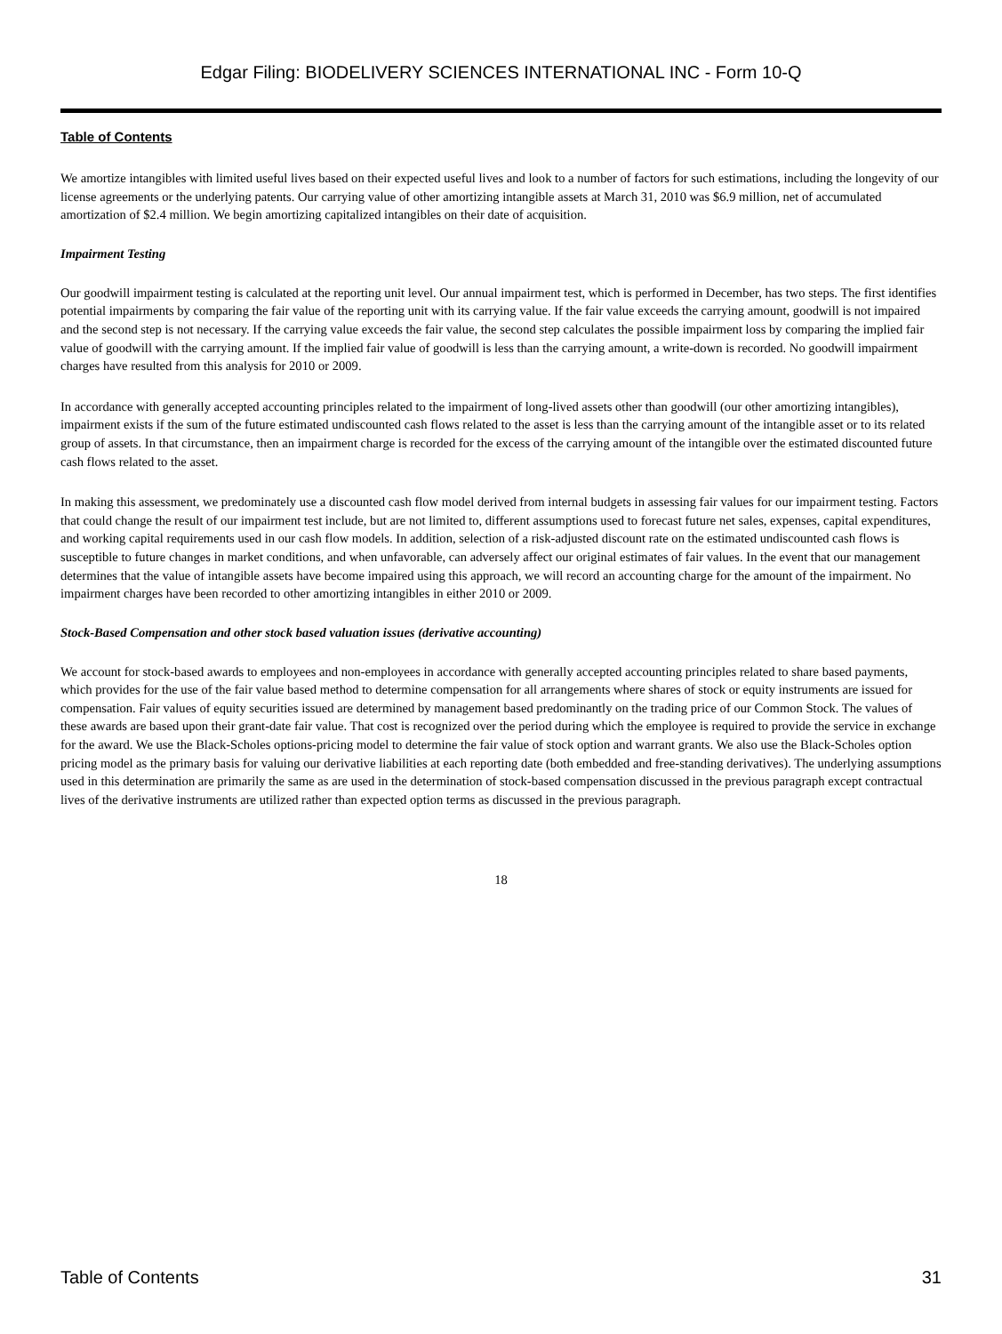Edgar Filing: BIODELIVERY SCIENCES INTERNATIONAL INC - Form 10-Q
Table of Contents
We amortize intangibles with limited useful lives based on their expected useful lives and look to a number of factors for such estimations, including the longevity of our license agreements or the underlying patents. Our carrying value of other amortizing intangible assets at March 31, 2010 was $6.9 million, net of accumulated amortization of $2.4 million. We begin amortizing capitalized intangibles on their date of acquisition.
Impairment Testing
Our goodwill impairment testing is calculated at the reporting unit level. Our annual impairment test, which is performed in December, has two steps. The first identifies potential impairments by comparing the fair value of the reporting unit with its carrying value. If the fair value exceeds the carrying amount, goodwill is not impaired and the second step is not necessary. If the carrying value exceeds the fair value, the second step calculates the possible impairment loss by comparing the implied fair value of goodwill with the carrying amount. If the implied fair value of goodwill is less than the carrying amount, a write-down is recorded. No goodwill impairment charges have resulted from this analysis for 2010 or 2009.
In accordance with generally accepted accounting principles related to the impairment of long-lived assets other than goodwill (our other amortizing intangibles), impairment exists if the sum of the future estimated undiscounted cash flows related to the asset is less than the carrying amount of the intangible asset or to its related group of assets. In that circumstance, then an impairment charge is recorded for the excess of the carrying amount of the intangible over the estimated discounted future cash flows related to the asset.
In making this assessment, we predominately use a discounted cash flow model derived from internal budgets in assessing fair values for our impairment testing. Factors that could change the result of our impairment test include, but are not limited to, different assumptions used to forecast future net sales, expenses, capital expenditures, and working capital requirements used in our cash flow models. In addition, selection of a risk-adjusted discount rate on the estimated undiscounted cash flows is susceptible to future changes in market conditions, and when unfavorable, can adversely affect our original estimates of fair values. In the event that our management determines that the value of intangible assets have become impaired using this approach, we will record an accounting charge for the amount of the impairment. No impairment charges have been recorded to other amortizing intangibles in either 2010 or 2009.
Stock-Based Compensation and other stock based valuation issues (derivative accounting)
We account for stock-based awards to employees and non-employees in accordance with generally accepted accounting principles related to share based payments, which provides for the use of the fair value based method to determine compensation for all arrangements where shares of stock or equity instruments are issued for compensation. Fair values of equity securities issued are determined by management based predominantly on the trading price of our Common Stock. The values of these awards are based upon their grant-date fair value. That cost is recognized over the period during which the employee is required to provide the service in exchange for the award. We use the Black-Scholes options-pricing model to determine the fair value of stock option and warrant grants. We also use the Black-Scholes option pricing model as the primary basis for valuing our derivative liabilities at each reporting date (both embedded and free-standing derivatives). The underlying assumptions used in this determination are primarily the same as are used in the determination of stock-based compensation discussed in the previous paragraph except contractual lives of the derivative instruments are utilized rather than expected option terms as discussed in the previous paragraph.
18
Table of Contents 31